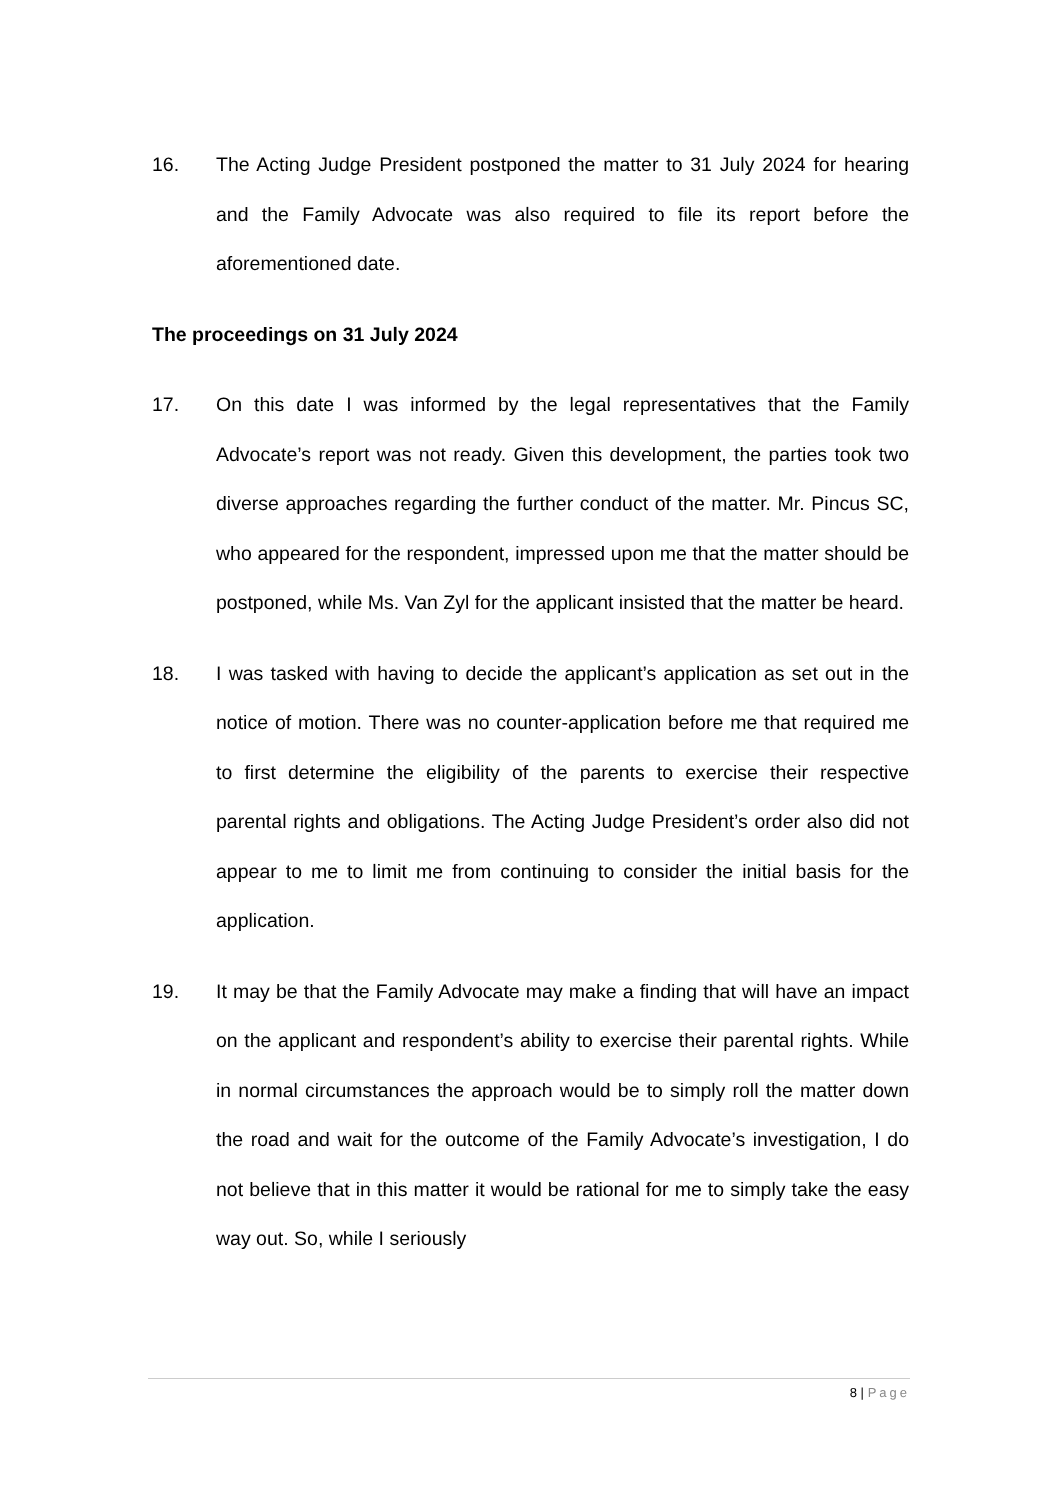16. The Acting Judge President postponed the matter to 31 July 2024 for hearing and the Family Advocate was also required to file its report before the aforementioned date.
The proceedings on 31 July 2024
17. On this date I was informed by the legal representatives that the Family Advocate’s report was not ready. Given this development, the parties took two diverse approaches regarding the further conduct of the matter. Mr. Pincus SC, who appeared for the respondent, impressed upon me that the matter should be postponed, while Ms. Van Zyl for the applicant insisted that the matter be heard.
18. I was tasked with having to decide the applicant’s application as set out in the notice of motion. There was no counter-application before me that required me to first determine the eligibility of the parents to exercise their respective parental rights and obligations. The Acting Judge President’s order also did not appear to me to limit me from continuing to consider the initial basis for the application.
19. It may be that the Family Advocate may make a finding that will have an impact on the applicant and respondent’s ability to exercise their parental rights. While in normal circumstances the approach would be to simply roll the matter down the road and wait for the outcome of the Family Advocate’s investigation, I do not believe that in this matter it would be rational for me to simply take the easy way out. So, while I seriously
8 | Page